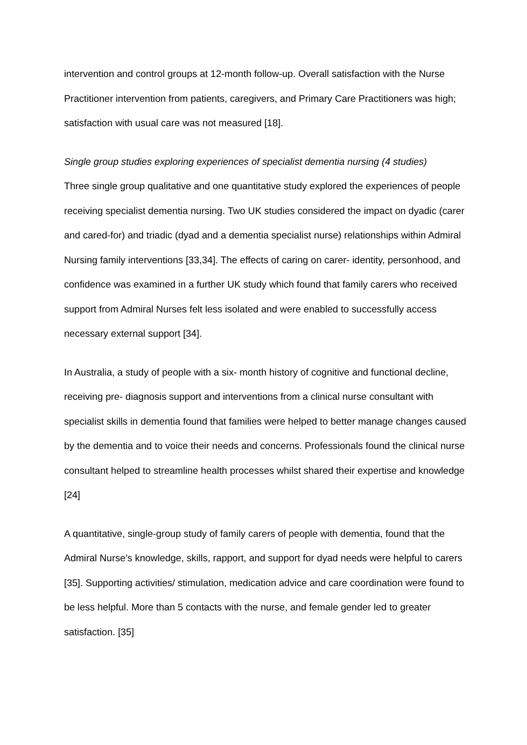intervention and control groups at 12-month follow-up. Overall satisfaction with the Nurse Practitioner intervention from patients, caregivers, and Primary Care Practitioners was high; satisfaction with usual care was not measured [18].
Single group studies exploring experiences of specialist dementia nursing (4 studies)
Three single group qualitative and one quantitative study explored the experiences of people receiving specialist dementia nursing. Two UK studies considered the impact on dyadic (carer and cared-for) and triadic (dyad and a dementia specialist nurse) relationships within Admiral Nursing family interventions [33,34]. The effects of caring on carer- identity, personhood, and confidence was examined in a further UK study which found that family carers who received support from Admiral Nurses felt less isolated and were enabled to successfully access necessary external support [34].
In Australia, a study of people with a six- month history of cognitive and functional decline, receiving pre- diagnosis support and interventions from a clinical nurse consultant with specialist skills in dementia found that families were helped to better manage changes caused by the dementia and to voice their needs and concerns. Professionals found the clinical nurse consultant helped to streamline health processes whilst shared their expertise and knowledge [24]
A quantitative, single-group study of family carers of people with dementia, found that the Admiral Nurse’s knowledge, skills, rapport, and support for dyad needs were helpful to carers [35]. Supporting activities/ stimulation, medication advice and care coordination were found to be less helpful. More than 5 contacts with the nurse, and female gender led to greater satisfaction. [35]